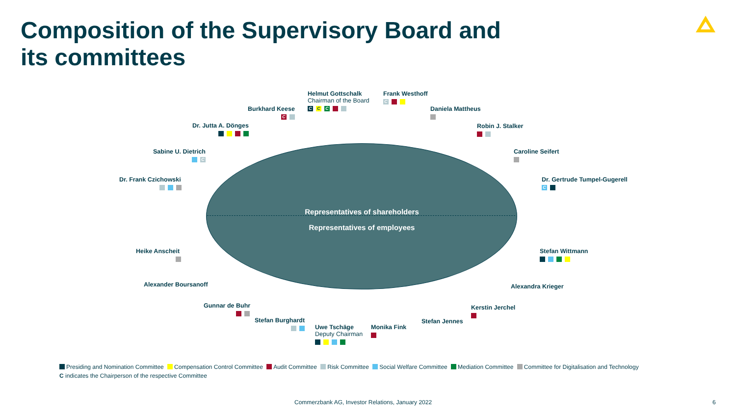Composition of the Supervisory Board and
its committees
Representatives of shareholders
Representatives of employees
Helmut Gottschalk
Chairman of the Board
C C C
Frank Westhoff
C
Burkhard Keese
C
Daniela Mattheus
Dr. Jutta A. Dönges
Robin J. Stalker
Sabine U. Dietrich
C
Caroline Seifert
Dr. Frank Czichowski
Dr. Gertrude Tumpel-Gugerell
C
Heike Anscheit
Stefan Wittmann
Alexander Boursanoff Alexandra Krieger
Gunnar de Buhr
Kerstin Jerchel
Stefan Burghardt
Stefan Jennes
Uwe Tschäge
Deputy Chairman
Monika Fink
Presiding and Nomination Committee Compensation Control Committee Audit Committee Risk Committee Social Welfare Committee Mediation Committee Committee for Digitalisation and Technology
C indicates the Chairperson of the respective Committee
Commerzbank AG, Investor Relations, January 2022
6